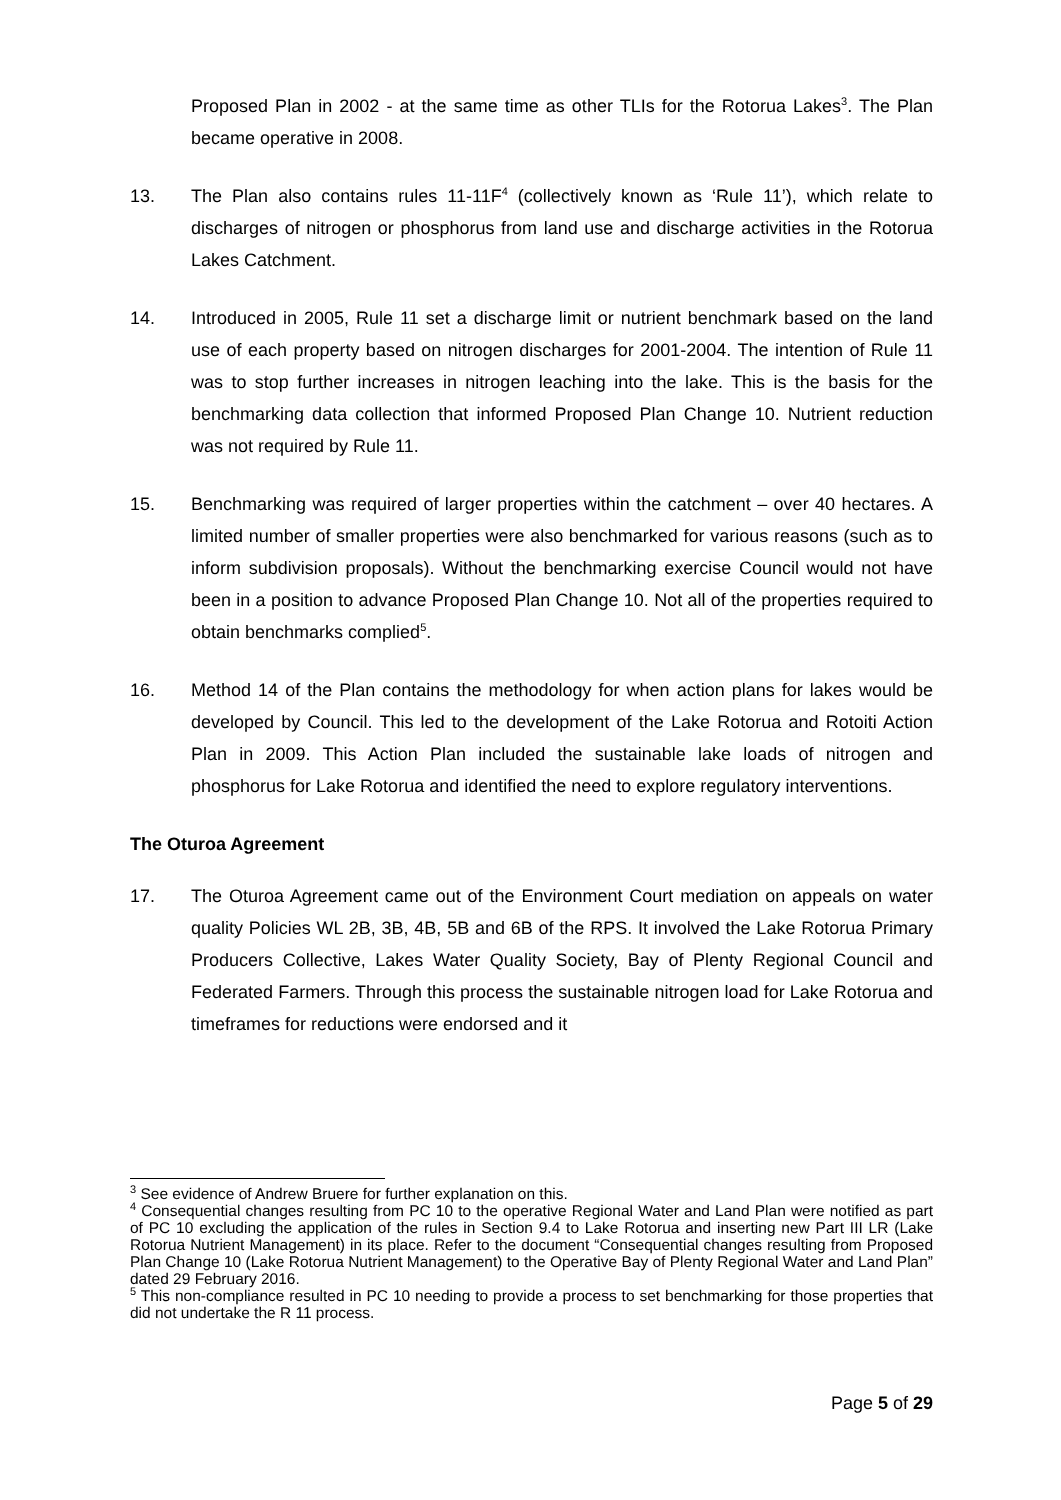Proposed Plan in 2002 - at the same time as other TLIs for the Rotorua Lakes<sup>3</sup>. The Plan became operative in 2008.
13. The Plan also contains rules 11-11F<sup>4</sup> (collectively known as ‘Rule 11’), which relate to discharges of nitrogen or phosphorus from land use and discharge activities in the Rotorua Lakes Catchment.
14. Introduced in 2005, Rule 11 set a discharge limit or nutrient benchmark based on the land use of each property based on nitrogen discharges for 2001-2004. The intention of Rule 11 was to stop further increases in nitrogen leaching into the lake. This is the basis for the benchmarking data collection that informed Proposed Plan Change 10. Nutrient reduction was not required by Rule 11.
15. Benchmarking was required of larger properties within the catchment – over 40 hectares. A limited number of smaller properties were also benchmarked for various reasons (such as to inform subdivision proposals). Without the benchmarking exercise Council would not have been in a position to advance Proposed Plan Change 10. Not all of the properties required to obtain benchmarks complied<sup>5</sup>.
16. Method 14 of the Plan contains the methodology for when action plans for lakes would be developed by Council. This led to the development of the Lake Rotorua and Rotoiti Action Plan in 2009. This Action Plan included the sustainable lake loads of nitrogen and phosphorus for Lake Rotorua and identified the need to explore regulatory interventions.
The Oturoa Agreement
17. The Oturoa Agreement came out of the Environment Court mediation on appeals on water quality Policies WL 2B, 3B, 4B, 5B and 6B of the RPS. It involved the Lake Rotorua Primary Producers Collective, Lakes Water Quality Society, Bay of Plenty Regional Council and Federated Farmers. Through this process the sustainable nitrogen load for Lake Rotorua and timeframes for reductions were endorsed and it
<sup>3</sup> See evidence of Andrew Bruere for further explanation on this.
<sup>4</sup> Consequential changes resulting from PC 10 to the operative Regional Water and Land Plan were notified as part of PC 10 excluding the application of the rules in Section 9.4 to Lake Rotorua and inserting new Part III LR (Lake Rotorua Nutrient Management) in its place. Refer to the document “Consequential changes resulting from Proposed Plan Change 10 (Lake Rotorua Nutrient Management) to the Operative Bay of Plenty Regional Water and Land Plan” dated 29 February 2016.
<sup>5</sup> This non-compliance resulted in PC 10 needing to provide a process to set benchmarking for those properties that did not undertake the R 11 process.
Page 5 of 29